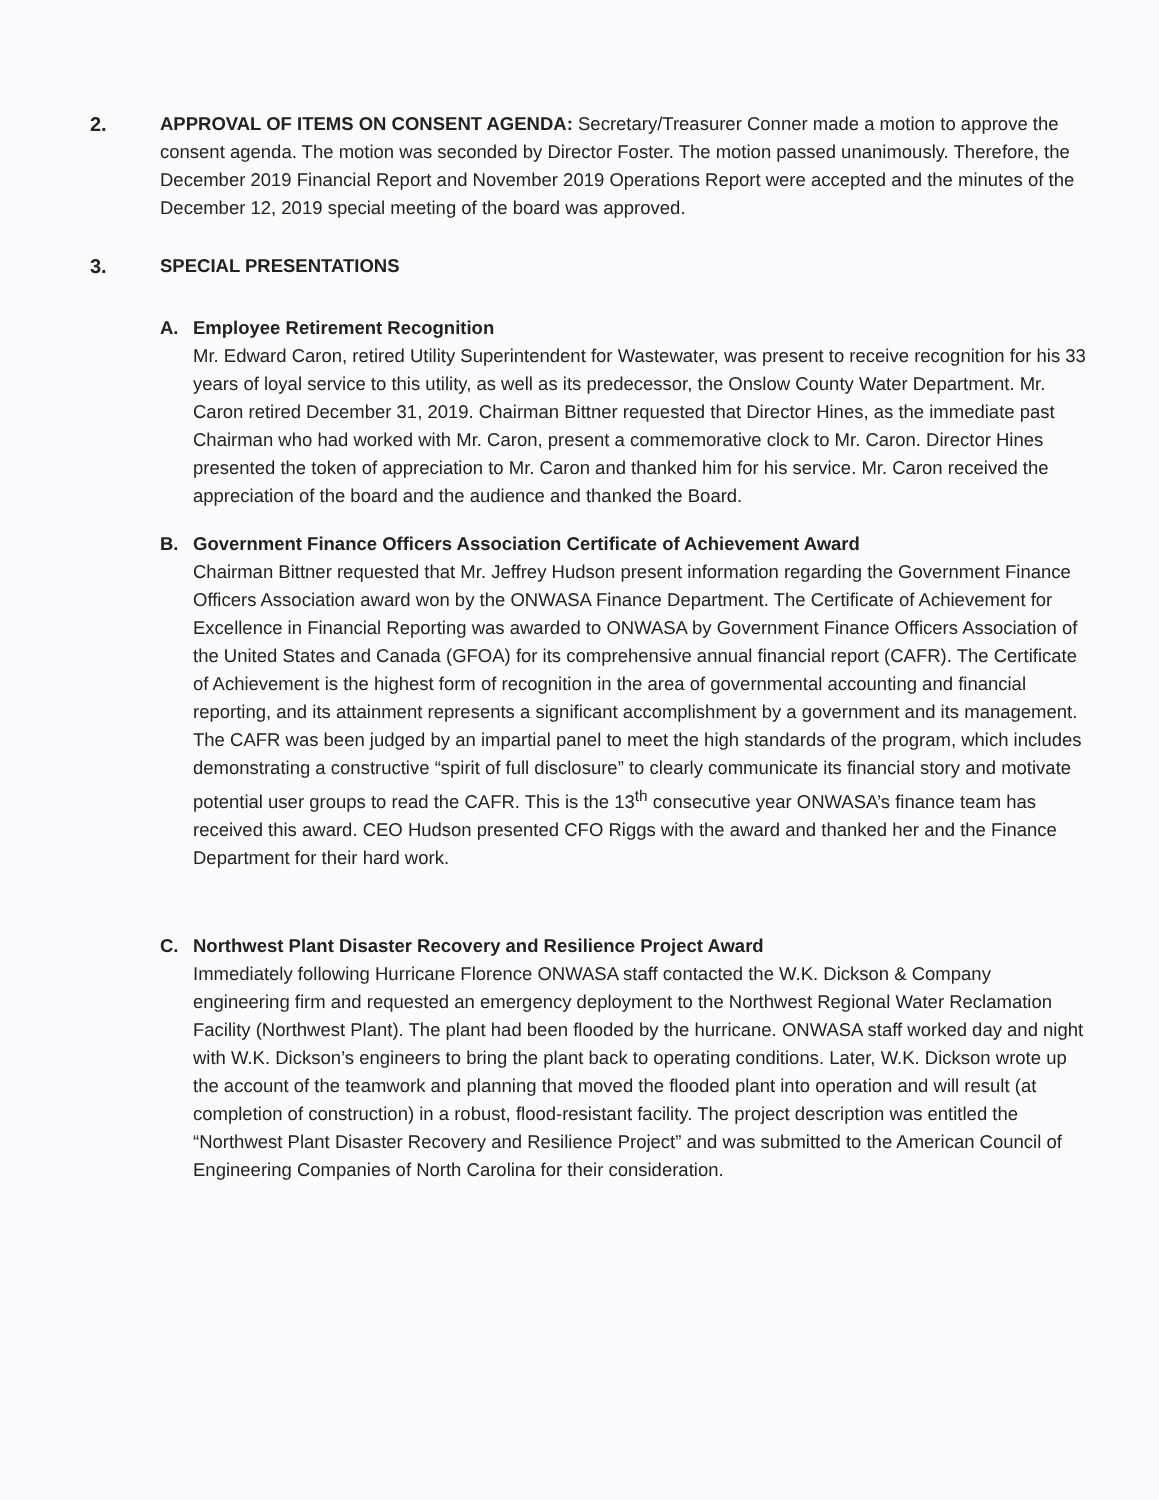2. APPROVAL OF ITEMS ON CONSENT AGENDA: Secretary/Treasurer Conner made a motion to approve the consent agenda. The motion was seconded by Director Foster. The motion passed unanimously. Therefore, the December 2019 Financial Report and November 2019 Operations Report were accepted and the minutes of the December 12, 2019 special meeting of the board was approved.
3. SPECIAL PRESENTATIONS
A. Employee Retirement Recognition
Mr. Edward Caron, retired Utility Superintendent for Wastewater, was present to receive recognition for his 33 years of loyal service to this utility, as well as its predecessor, the Onslow County Water Department. Mr. Caron retired December 31, 2019. Chairman Bittner requested that Director Hines, as the immediate past Chairman who had worked with Mr. Caron, present a commemorative clock to Mr. Caron. Director Hines presented the token of appreciation to Mr. Caron and thanked him for his service. Mr. Caron received the appreciation of the board and the audience and thanked the Board.
B. Government Finance Officers Association Certificate of Achievement Award
Chairman Bittner requested that Mr. Jeffrey Hudson present information regarding the Government Finance Officers Association award won by the ONWASA Finance Department. The Certificate of Achievement for Excellence in Financial Reporting was awarded to ONWASA by Government Finance Officers Association of the United States and Canada (GFOA) for its comprehensive annual financial report (CAFR). The Certificate of Achievement is the highest form of recognition in the area of governmental accounting and financial reporting, and its attainment represents a significant accomplishment by a government and its management. The CAFR was been judged by an impartial panel to meet the high standards of the program, which includes demonstrating a constructive “spirit of full disclosure” to clearly communicate its financial story and motivate potential user groups to read the CAFR. This is the 13<sup>th</sup> consecutive year ONWASA’s finance team has received this award. CEO Hudson presented CFO Riggs with the award and thanked her and the Finance Department for their hard work.
C. Northwest Plant Disaster Recovery and Resilience Project Award
Immediately following Hurricane Florence ONWASA staff contacted the W.K. Dickson & Company engineering firm and requested an emergency deployment to the Northwest Regional Water Reclamation Facility (Northwest Plant). The plant had been flooded by the hurricane. ONWASA staff worked day and night with W.K. Dickson’s engineers to bring the plant back to operating conditions. Later, W.K. Dickson wrote up the account of the teamwork and planning that moved the flooded plant into operation and will result (at completion of construction) in a robust, flood-resistant facility. The project description was entitled the “Northwest Plant Disaster Recovery and Resilience Project” and was submitted to the American Council of Engineering Companies of North Carolina for their consideration.